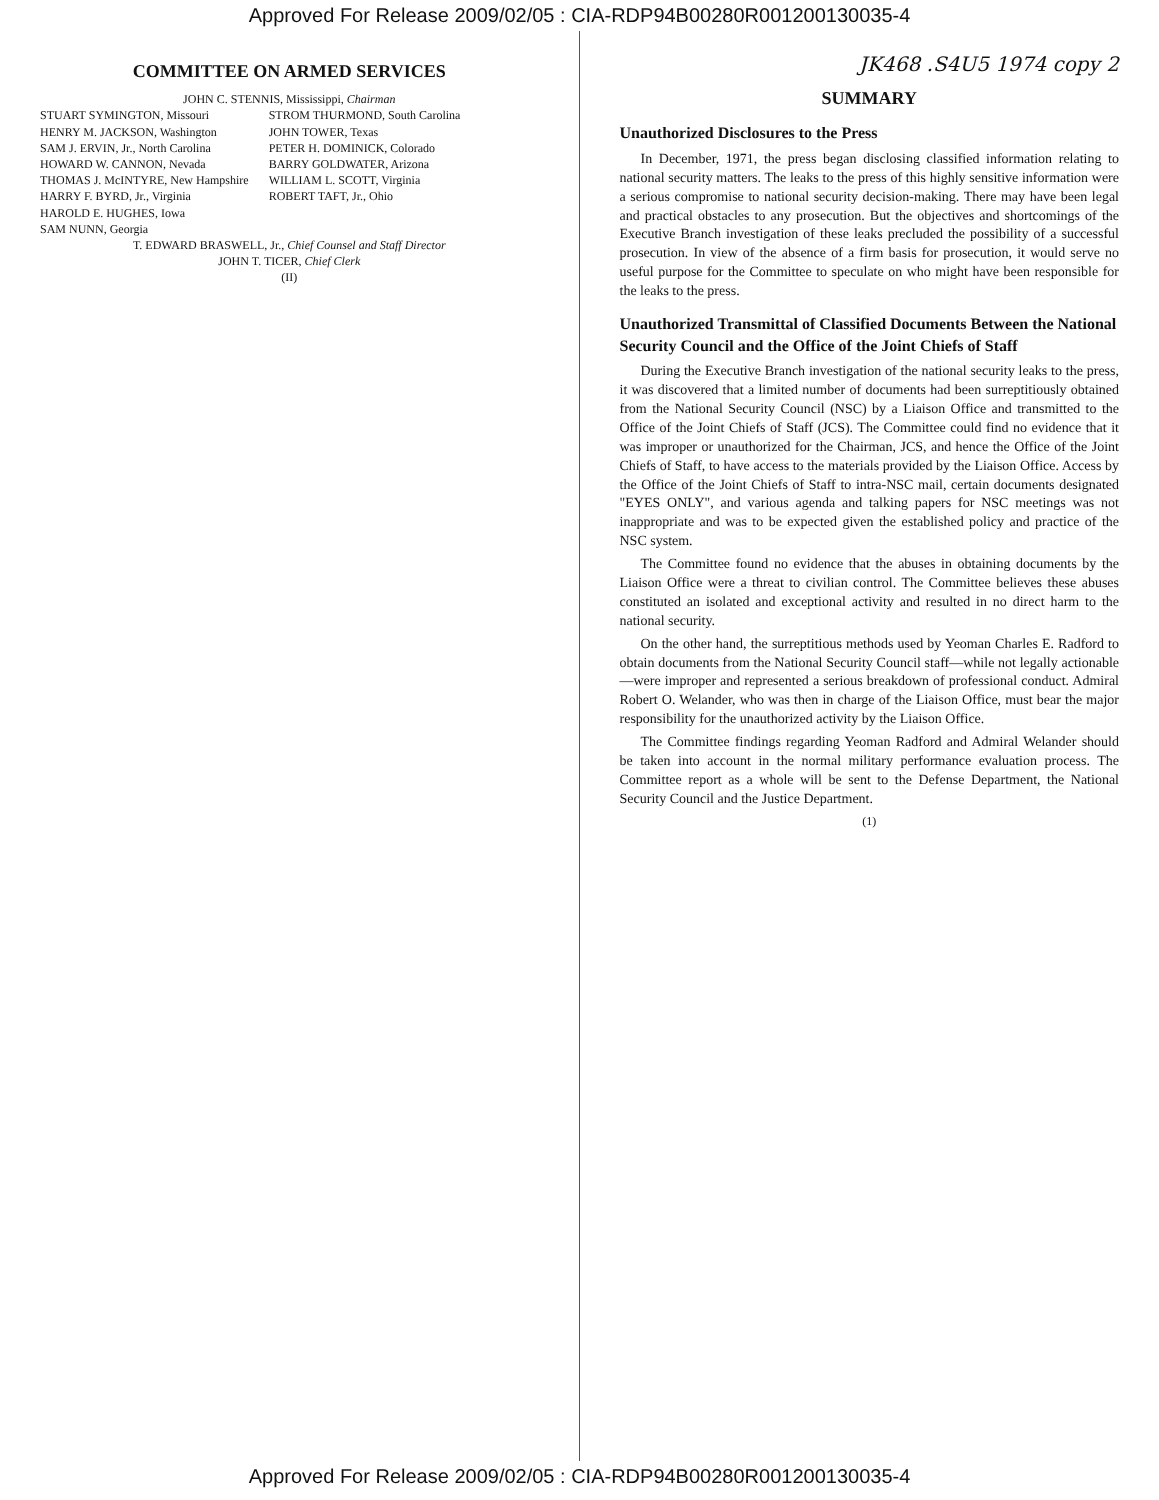Approved For Release 2009/02/05 : CIA-RDP94B00280R001200130035-4
COMMITTEE ON ARMED SERVICES
JOHN C. STENNIS, Mississippi, Chairman
STUART SYMINGTON, Missouri
HENRY M. JACKSON, Washington
SAM J. ERVIN, Jr., North Carolina
HOWARD W. CANNON, Nevada
THOMAS J. McINTYRE, New Hampshire
HARRY F. BYRD, Jr., Virginia
HAROLD E. HUGHES, Iowa
SAM NUNN, Georgia
STROM THURMOND, South Carolina
JOHN TOWER, Texas
PETER H. DOMINICK, Colorado
BARRY GOLDWATER, Arizona
WILLIAM L. SCOTT, Virginia
ROBERT TAFT, Jr., Ohio
T. EDWARD BRASWELL, Jr., Chief Counsel and Staff Director
JOHN T. TICER, Chief Clerk
(II)
JK468 .S4U5 1974 copy 2
SUMMARY
Unauthorized Disclosures to the Press
In December, 1971, the press began disclosing classified information relating to national security matters. The leaks to the press of this highly sensitive information were a serious compromise to national security decision-making. There may have been legal and practical obstacles to any prosecution. But the objectives and shortcomings of the Executive Branch investigation of these leaks precluded the possibility of a successful prosecution. In view of the absence of a firm basis for prosecution, it would serve no useful purpose for the Committee to speculate on who might have been responsible for the leaks to the press.
Unauthorized Transmittal of Classified Documents Between the National Security Council and the Office of the Joint Chiefs of Staff
During the Executive Branch investigation of the national security leaks to the press, it was discovered that a limited number of documents had been surreptitiously obtained from the National Security Council (NSC) by a Liaison Office and transmitted to the Office of the Joint Chiefs of Staff (JCS). The Committee could find no evidence that it was improper or unauthorized for the Chairman, JCS, and hence the Office of the Joint Chiefs of Staff, to have access to the materials provided by the Liaison Office. Access by the Office of the Joint Chiefs of Staff to intra-NSC mail, certain documents designated "EYES ONLY", and various agenda and talking papers for NSC meetings was not inappropriate and was to be expected given the established policy and practice of the NSC system.
The Committee found no evidence that the abuses in obtaining documents by the Liaison Office were a threat to civilian control. The Committee believes these abuses constituted an isolated and exceptional activity and resulted in no direct harm to the national security.
On the other hand, the surreptitious methods used by Yeoman Charles E. Radford to obtain documents from the National Security Council staff—while not legally actionable—were improper and represented a serious breakdown of professional conduct. Admiral Robert O. Welander, who was then in charge of the Liaison Office, must bear the major responsibility for the unauthorized activity by the Liaison Office.
The Committee findings regarding Yeoman Radford and Admiral Welander should be taken into account in the normal military performance evaluation process. The Committee report as a whole will be sent to the Defense Department, the National Security Council and the Justice Department.
(1)
Approved For Release 2009/02/05 : CIA-RDP94B00280R001200130035-4